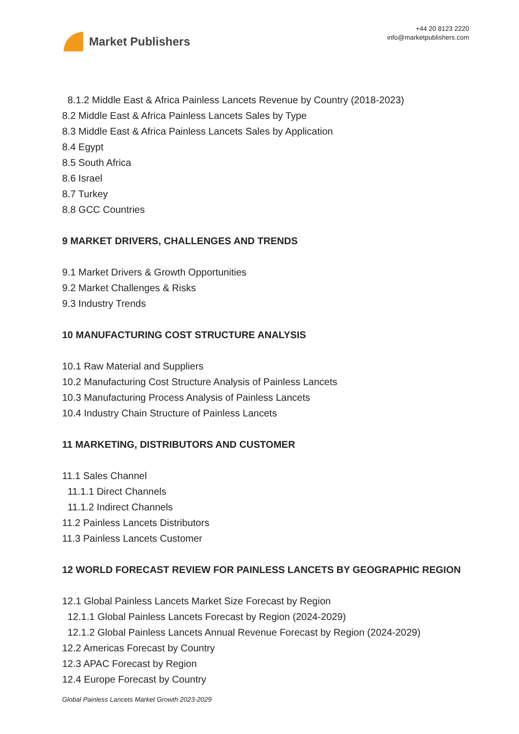Market Publishers
+44 20 8123 2220
info@marketpublishers.com
8.1.2 Middle East & Africa Painless Lancets Revenue by Country (2018-2023)
8.2 Middle East & Africa Painless Lancets Sales by Type
8.3 Middle East & Africa Painless Lancets Sales by Application
8.4 Egypt
8.5 South Africa
8.6 Israel
8.7 Turkey
8.8 GCC Countries
9 MARKET DRIVERS, CHALLENGES AND TRENDS
9.1 Market Drivers & Growth Opportunities
9.2 Market Challenges & Risks
9.3 Industry Trends
10 MANUFACTURING COST STRUCTURE ANALYSIS
10.1 Raw Material and Suppliers
10.2 Manufacturing Cost Structure Analysis of Painless Lancets
10.3 Manufacturing Process Analysis of Painless Lancets
10.4 Industry Chain Structure of Painless Lancets
11 MARKETING, DISTRIBUTORS AND CUSTOMER
11.1 Sales Channel
11.1.1 Direct Channels
11.1.2 Indirect Channels
11.2 Painless Lancets Distributors
11.3 Painless Lancets Customer
12 WORLD FORECAST REVIEW FOR PAINLESS LANCETS BY GEOGRAPHIC REGION
12.1 Global Painless Lancets Market Size Forecast by Region
12.1.1 Global Painless Lancets Forecast by Region (2024-2029)
12.1.2 Global Painless Lancets Annual Revenue Forecast by Region (2024-2029)
12.2 Americas Forecast by Country
12.3 APAC Forecast by Region
12.4 Europe Forecast by Country
Global Painless Lancets Market Growth 2023-2029